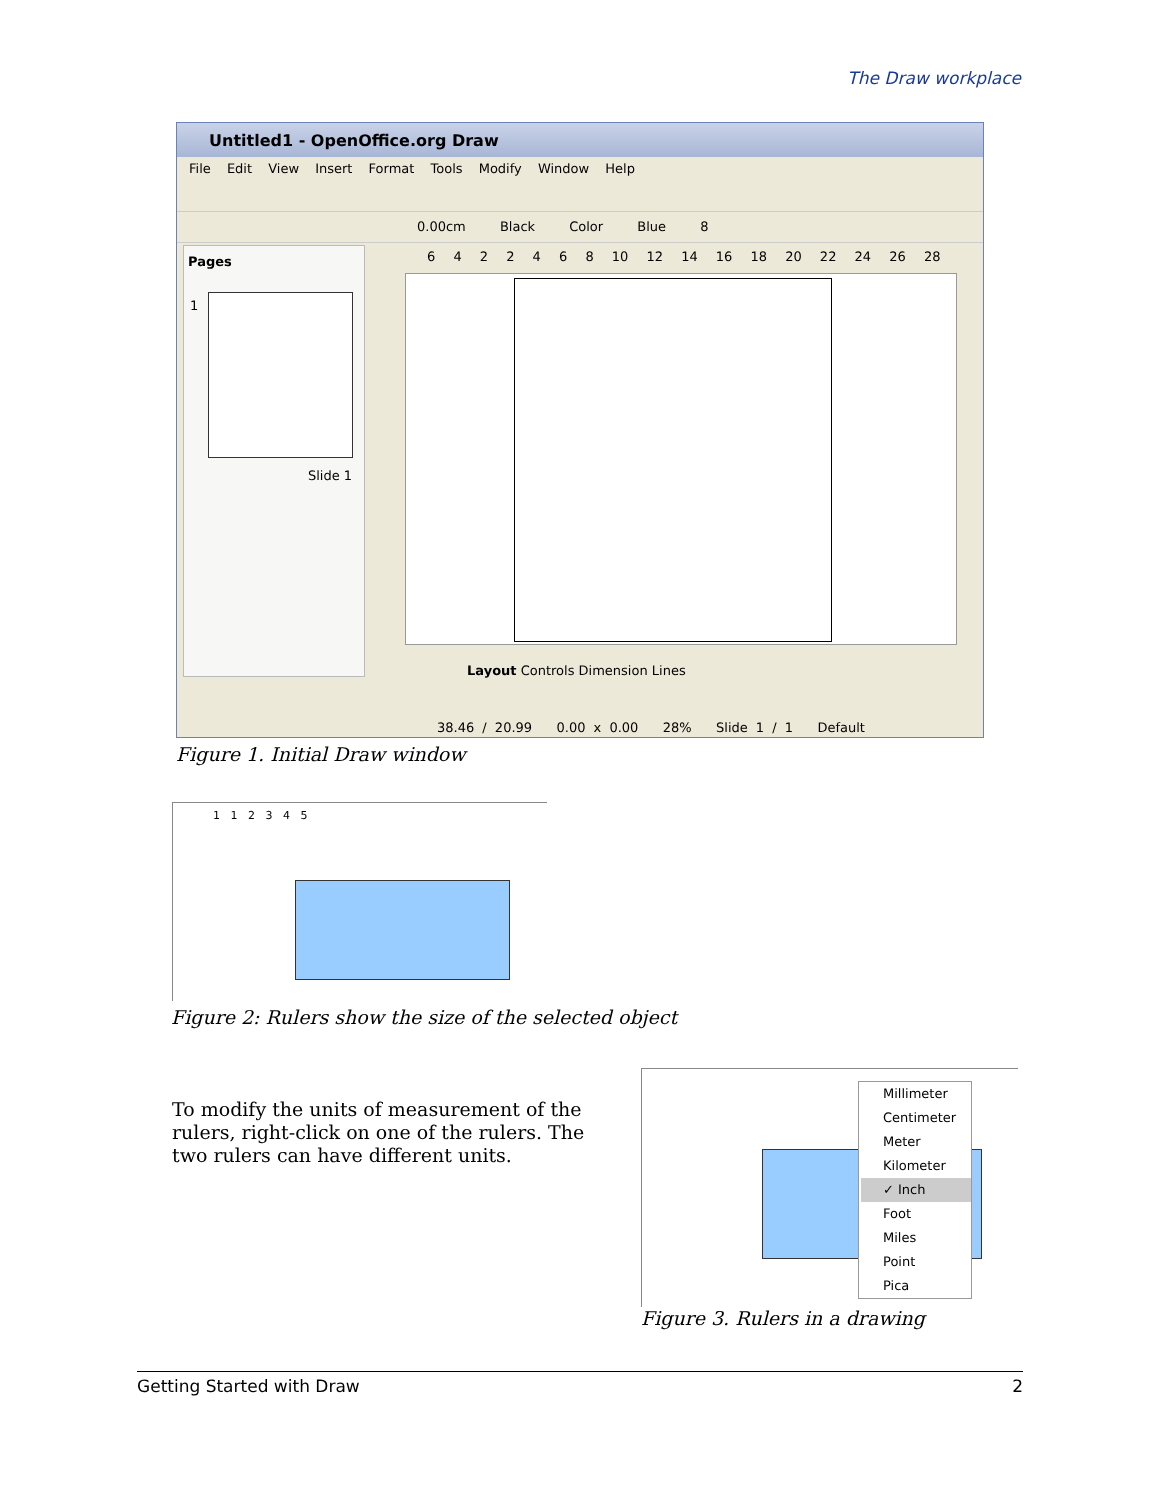The Draw workplace
Untitled1 - OpenOffice.org Draw
File Edit View Insert Format Tools Modify Window Help
0.00cm Black Color Blue 8
Pages
1
Slide 1
6 4 2 2 4 6 8 10 12 14 16 18 20 22 24 26 28
Layout Controls Dimension Lines
38.46 / 20.99 0.00 x 0.00 28% Slide 1 / 1 Default
Figure 1. Initial Draw window
1 1 2 3 4 5
Figure 2: Rulers show the size of the selected object
To modify the units of measurement of the rulers, right-click on one of the rulers. The two rulers can have different units.
Millimeter
Centimeter
Meter
Kilometer
✓ Inch
Foot
Miles
Point
Pica
Figure 3. Rulers in a drawing
Getting Started with Draw 2